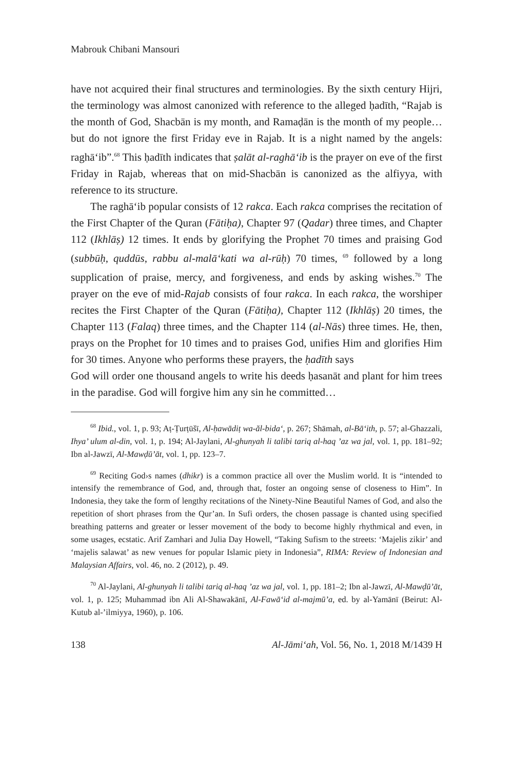Mabrouk Chibani Mansouri
have not acquired their final structures and terminologies. By the sixth century Hijri, the terminology was almost canonized with reference to the alleged ḥadīth, “Rajab is the month of God, Shacbān is my month, and Ramaḍān is the month of my people… but do not ignore the first Friday eve in Rajab. It is a night named by the angels: raghā‘ib”.<sup>68</sup> This ḥadīth indicates that ṣalāt al-raghā‘ib is the prayer on eve of the first Friday in Rajab, whereas that on mid-Shacbān is canonized as the alfiyya, with reference to its structure.
The raghā‘ib popular consists of 12 rakca. Each rakca comprises the recitation of the First Chapter of the Quran (Fātiḥa), Chapter 97 (Qadar) three times, and Chapter 112 (Ikhlāṣ) 12 times. It ends by glorifying the Prophet 70 times and praising God (subbūḥ, quddūs, rabbu al-malā‘kati wa al-rūḥ) 70 times, <sup>69</sup> followed by a long supplication of praise, mercy, and forgiveness, and ends by asking wishes.<sup>70</sup> The prayer on the eve of mid-Rajab consists of four rakca. In each rakca, the worshiper recites the First Chapter of the Quran (Fātiḥa), Chapter 112 (Ikhlāṣ) 20 times, the Chapter 113 (Falaq) three times, and the Chapter 114 (al-Nās) three times. He, then, prays on the Prophet for 10 times and to praises God, unifies Him and glorifies Him for 30 times. Anyone who performs these prayers, the ḥadīth says
God will order one thousand angels to write his deeds ḥasanāt and plant for him trees in the paradise. God will forgive him any sin he committed…
<sup>68</sup> Ibid., vol. 1, p. 93; Aṭ-Ṭurṭūšī, Al-ḥawādiṭ wa-ăl-bida‘, p. 267; Shāmah, al-Bā‘ith, p. 57; al-Ghazzali, Ihya’ ulum al-din, vol. 1, p. 194; Al-Jaylani, Al-ghunyah li talibi tariq al-haq ’az wa jal, vol. 1, pp. 181–92; Ibn al-Jawzī, Al-Mawḍū’āt, vol. 1, pp. 123–7.
<sup>69</sup> Reciting God›s names (dhikr) is a common practice all over the Muslim world. It is “intended to intensify the remembrance of God, and, through that, foster an ongoing sense of closeness to Him”. In Indonesia, they take the form of lengthy recitations of the Ninety-Nine Beautiful Names of God, and also the repetition of short phrases from the Qur’an. In Sufi orders, the chosen passage is chanted using specified breathing patterns and greater or lesser movement of the body to become highly rhythmical and even, in some usages, ecstatic. Arif Zamhari and Julia Day Howell, “Taking Sufism to the streets: ‘Majelis zikir’ and ‘majelis salawat’ as new venues for popular Islamic piety in Indonesia”, RIMA: Review of Indonesian and Malaysian Affairs, vol. 46, no. 2 (2012), p. 49.
<sup>70</sup> Al-Jaylani, Al-ghunyah li talibi tariq al-haq ’az wa jal, vol. 1, pp. 181–2; Ibn al-Jawzī, Al-Mawḍū’āt, vol. 1, p. 125; Muhammad ibn Ali Al-Shawakānī, Al-Fawā‘id al-majmū’a, ed. by al-Yamānī (Beirut: Al-Kutub al-’ilmiyya, 1960), p. 106.
138 Al-Jāmi‘ah, Vol. 56, No. 1, 2018 M/1439 H